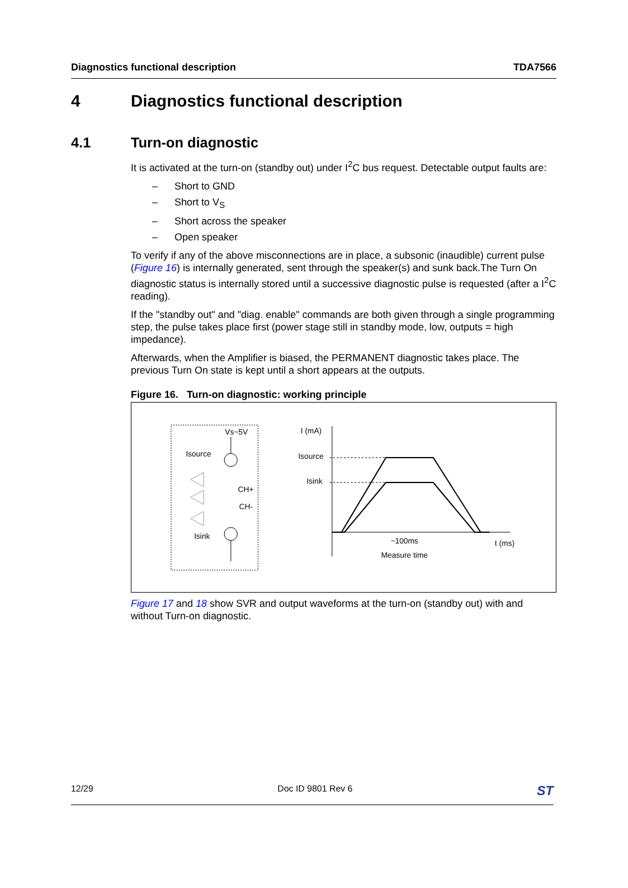Diagnostics functional description TDA7566
4 Diagnostics functional description
4.1 Turn-on diagnostic
It is activated at the turn-on (standby out) under I<sup>2</sup>C bus request. Detectable output faults are:
– Short to GND
– Short to V<sub>S</sub>
– Short across the speaker
– Open speaker
To verify if any of the above misconnections are in place, a subsonic (inaudible) current pulse (Figure 16) is internally generated, sent through the speaker(s) and sunk back.The Turn On diagnostic status is internally stored until a successive diagnostic pulse is requested (after a I<sup>2</sup>C reading).
If the "standby out" and "diag. enable" commands are both given through a single programming step, the pulse takes place first (power stage still in standby mode, low, outputs = high impedance).
Afterwards, when the Amplifier is biased, the PERMANENT diagnostic takes place. The previous Turn On state is kept until a short appears at the outputs.
Figure 16. Turn-on diagnostic: working principle
Vs~5V
Isource
CH+
CH-
Isink
I (mA)
Isource
Isink
~100ms
Measure time
t (ms)
Figure 17 and 18 show SVR and output waveforms at the turn-on (standby out) with and without Turn-on diagnostic.
12/29 Doc ID 9801 Rev 6 ST